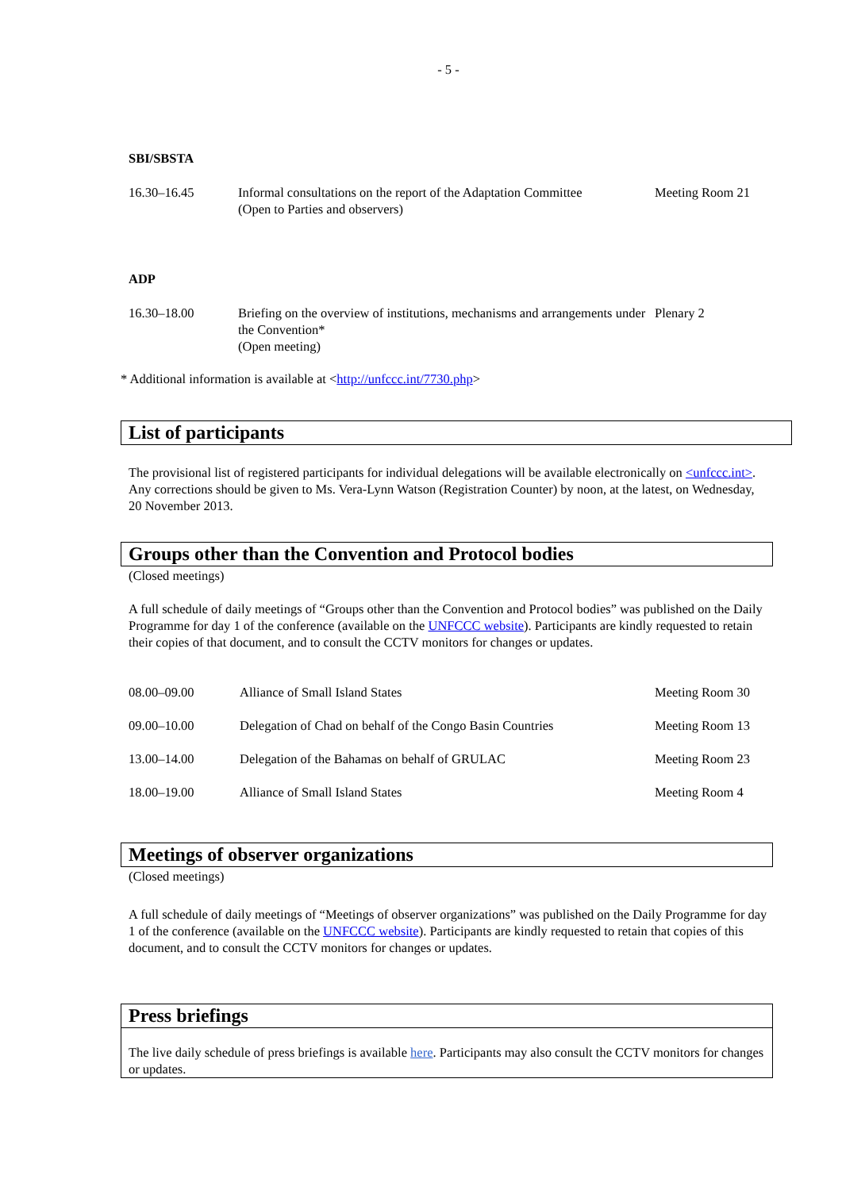- 5 -
SBI/SBSTA
| 16.30–16.45 | Informal consultations on the report of the Adaptation Committee (Open to Parties and observers) | Meeting Room 21 |
ADP
| 16.30–18.00 | Briefing on the overview of institutions, mechanisms and arrangements under the Convention* (Open meeting) | Plenary 2 |
* Additional information is available at <http://unfccc.int/7730.php>
List of participants
The provisional list of registered participants for individual delegations will be available electronically on <unfccc.int>. Any corrections should be given to Ms. Vera-Lynn Watson (Registration Counter) by noon, at the latest, on Wednesday, 20 November 2013.
Groups other than the Convention and Protocol bodies
(Closed meetings)
A full schedule of daily meetings of “Groups other than the Convention and Protocol bodies” was published on the Daily Programme for day 1 of the conference (available on the UNFCCC website). Participants are kindly requested to retain their copies of that document, and to consult the CCTV monitors for changes or updates.
| 08.00–09.00 | Alliance of Small Island States | Meeting Room 30 |
| 09.00–10.00 | Delegation of Chad on behalf of the Congo Basin Countries | Meeting Room 13 |
| 13.00–14.00 | Delegation of the Bahamas on behalf of GRULAC | Meeting Room 23 |
| 18.00–19.00 | Alliance of Small Island States | Meeting Room 4 |
Meetings of observer organizations
(Closed meetings)
A full schedule of daily meetings of “Meetings of observer organizations” was published on the Daily Programme for day 1 of the conference (available on the UNFCCC website). Participants are kindly requested to retain that copies of this document, and to consult the CCTV monitors for changes or updates.
Press briefings
The live daily schedule of press briefings is available here. Participants may also consult the CCTV monitors for changes or updates.